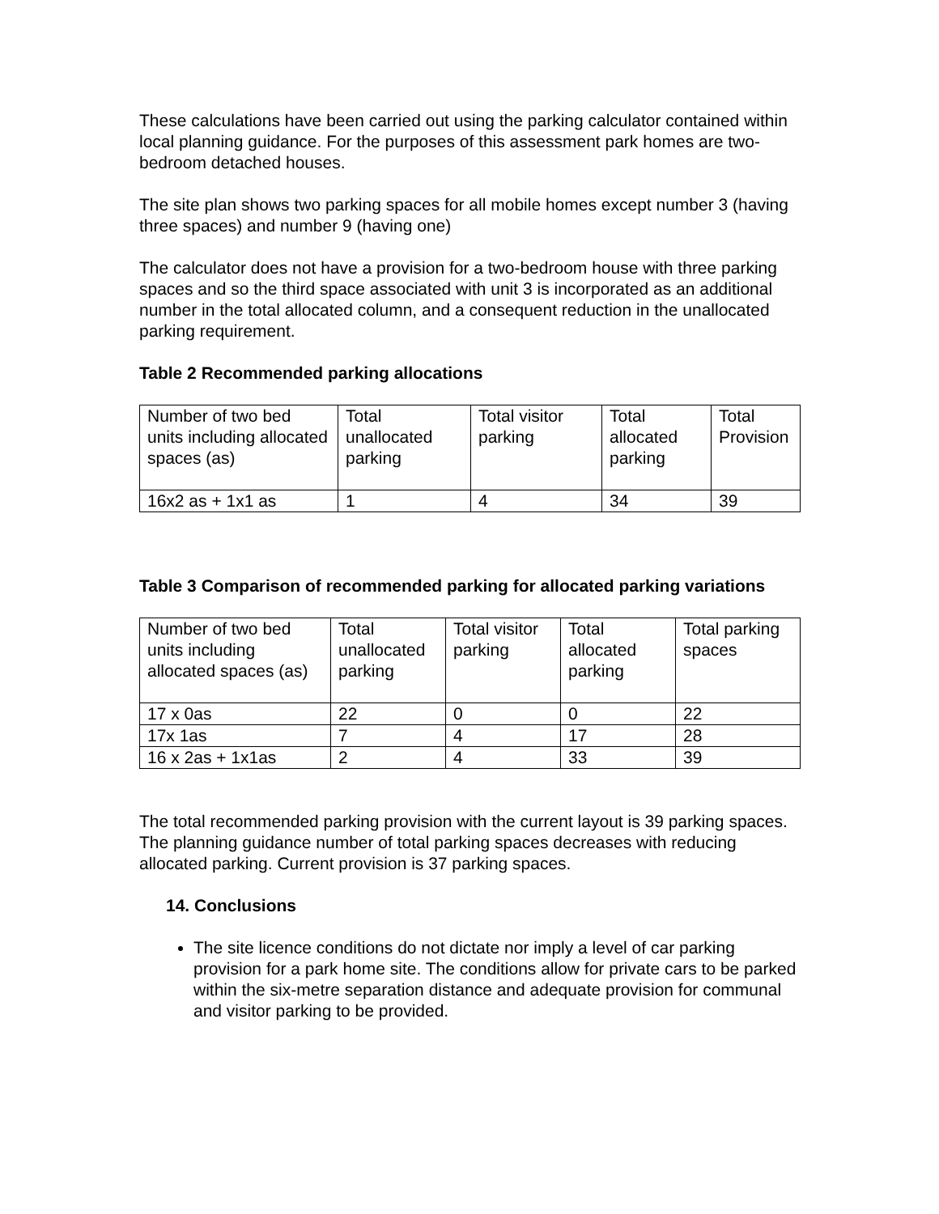These calculations have been carried out using the parking calculator contained within local planning guidance. For the purposes of this assessment park homes are two-bedroom detached houses.
The site plan shows two parking spaces for all mobile homes except number 3 (having three spaces) and number 9 (having one)
The calculator does not have a provision for a two-bedroom house with three parking spaces and so the third space associated with unit 3 is incorporated as an additional number in the total allocated column, and a consequent reduction in the unallocated parking requirement.
Table 2 Recommended parking allocations
| Number of two bed units including allocated spaces (as) | Total unallocated parking | Total visitor parking | Total allocated parking | Total Provision |
| 16x2 as + 1x1 as | 1 | 4 | 34 | 39 |
Table 3 Comparison of recommended parking for allocated parking variations
| Number of two bed units including allocated spaces (as) | Total unallocated parking | Total visitor parking | Total allocated parking | Total parking spaces |
| 17 x 0as | 22 | 0 | 0 | 22 |
| 17x 1as | 7 | 4 | 17 | 28 |
| 16 x 2as + 1x1as | 2 | 4 | 33 | 39 |
The total recommended parking provision with the current layout is 39 parking spaces. The planning guidance number of total parking spaces decreases with reducing allocated parking. Current provision is 37 parking spaces.
14. Conclusions
The site licence conditions do not dictate nor imply a level of car parking provision for a park home site. The conditions allow for private cars to be parked within the six-metre separation distance and adequate provision for communal and visitor parking to be provided.